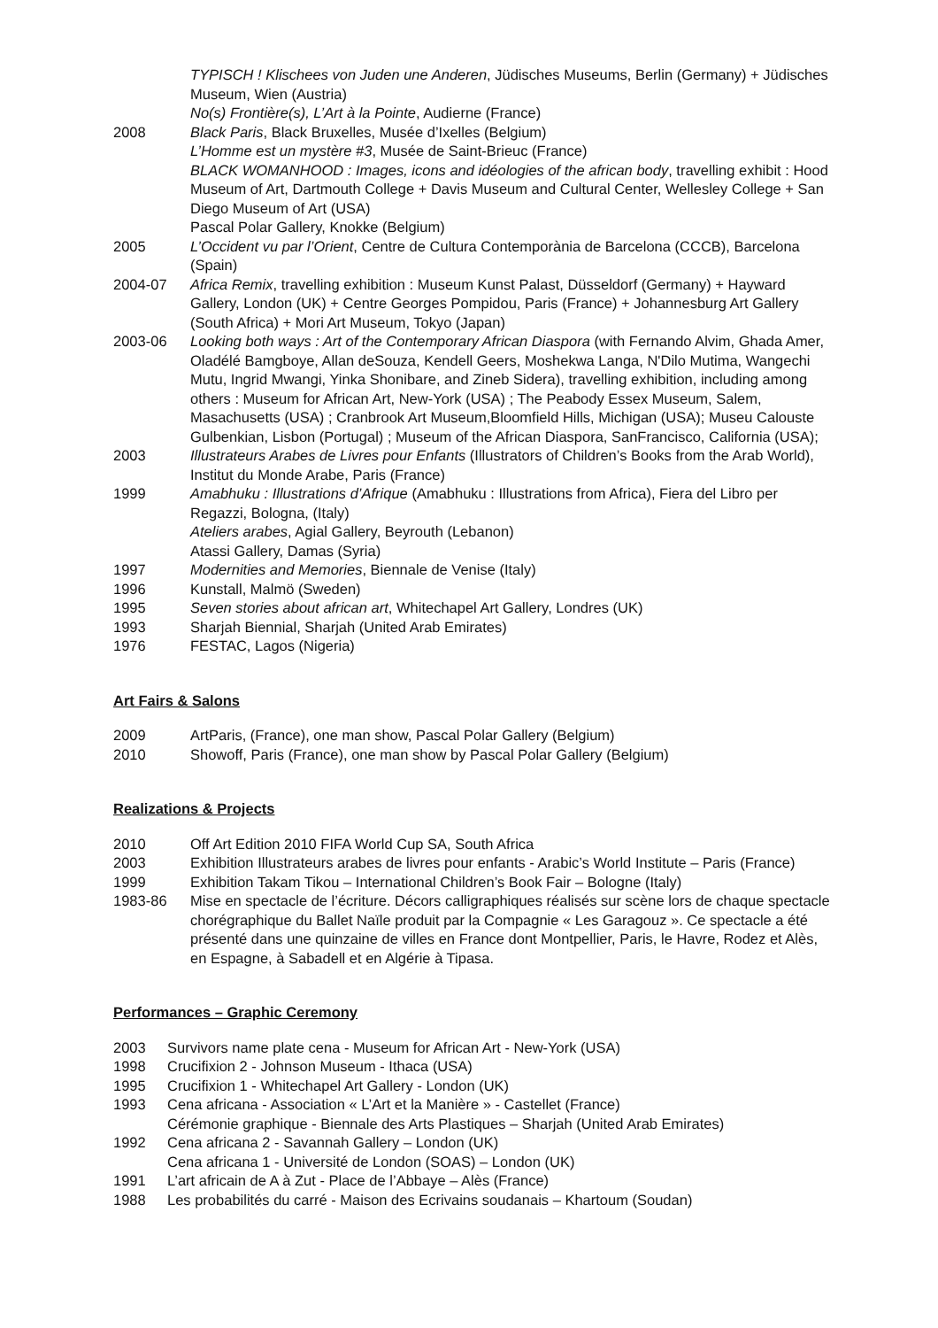TYPISCH ! Klischees von Juden une Anderen, Jüdisches Museums, Berlin (Germany) + Jüdisches Museum, Wien (Austria)
No(s) Frontière(s), L’Art à la Pointe, Audierne (France)
2008 Black Paris, Black Bruxelles, Musée d’Ixelles (Belgium)
L’Homme est un mystère #3, Musée de Saint-Brieuc (France)
BLACK WOMANHOOD : Images, icons and idéologies of the african body, travelling exhibit : Hood Museum of Art, Dartmouth College + Davis Museum and Cultural Center, Wellesley College + San Diego Museum of Art (USA)
Pascal Polar Gallery, Knokke (Belgium)
2005 L’Occident vu par l’Orient, Centre de Cultura Contemporània de Barcelona (CCCB), Barcelona (Spain)
2004-07 Africa Remix, travelling exhibition : Museum Kunst Palast, Düsseldorf (Germany) + Hayward Gallery, London (UK) + Centre Georges Pompidou, Paris (France) + Johannesburg Art Gallery (South Africa) + Mori Art Museum, Tokyo (Japan)
2003-06 Looking both ways : Art of the Contemporary African Diaspora (with Fernando Alvim, Ghada Amer, Oladélé Bamgboye, Allan deSouza, Kendell Geers, Moshekwa Langa, N'Dilo Mutima, Wangechi Mutu, Ingrid Mwangi, Yinka Shonibare, and Zineb Sidera), travelling exhibition, including among others : Museum for African Art, New-York (USA) ; The Peabody Essex Museum, Salem, Masachusetts (USA) ; Cranbrook Art Museum,Bloomfield Hills, Michigan (USA); Museu Calouste Gulbenkian, Lisbon (Portugal) ; Museum of the African Diaspora, SanFrancisco, California (USA);
2003 Illustrateurs Arabes de Livres pour Enfants (Illustrators of Children’s Books from the Arab World), Institut du Monde Arabe, Paris (France)
1999 Amabhuku : Illustrations d’Afrique (Amabhuku : Illustrations from Africa), Fiera del Libro per Regazzi, Bologna, (Italy)
Ateliers arabes, Agial Gallery, Beyrouth (Lebanon)
Atassi Gallery, Damas (Syria)
1997 Modernities and Memories, Biennale de Venise (Italy)
1996 Kunstall, Malmö (Sweden)
1995 Seven stories about african art, Whitechapel Art Gallery, Londres (UK)
1993 Sharjah Biennial, Sharjah (United Arab Emirates)
1976 FESTAC, Lagos (Nigeria)
Art Fairs & Salons
2009 ArtParis, (France), one man show, Pascal Polar Gallery (Belgium)
2010 Showoff, Paris (France), one man show by Pascal Polar Gallery (Belgium)
Realizations & Projects
2010 Off Art Edition 2010 FIFA World Cup SA, South Africa
2003 Exhibition Illustrateurs arabes de livres pour enfants - Arabic’s World Institute – Paris (France)
1999 Exhibition Takam Tikou – International Children’s Book Fair – Bologne (Italy)
1983-86 Mise en spectacle de l’écriture. Décors calligraphiques réalisés sur scène lors de chaque spectacle chorégraphique du Ballet Naïle produit par la Compagnie « Les Garagouz ». Ce spectacle a été présenté dans une quinzaine de villes en France dont Montpellier, Paris, le Havre, Rodez et Alès, en Espagne, à Sabadell et en Algérie à Tipasa.
Performances – Graphic Ceremony
2003 Survivors name plate cena - Museum for African Art - New-York (USA)
1998 Crucifixion 2 - Johnson Museum - Ithaca (USA)
1995 Crucifixion 1 - Whitechapel Art Gallery - London (UK)
1993 Cena africana - Association « L’Art et la Manière » - Castellet (France)
Cérémonie graphique - Biennale des Arts Plastiques – Sharjah (United Arab Emirates)
1992 Cena africana 2 - Savannah Gallery – London (UK)
Cena africana 1 - Université de London (SOAS) – London (UK)
1991 L’art africain de A à Zut - Place de l’Abbaye – Alès (France)
1988 Les probabilités du carré - Maison des Ecrivains soudanais – Khartoum (Soudan)